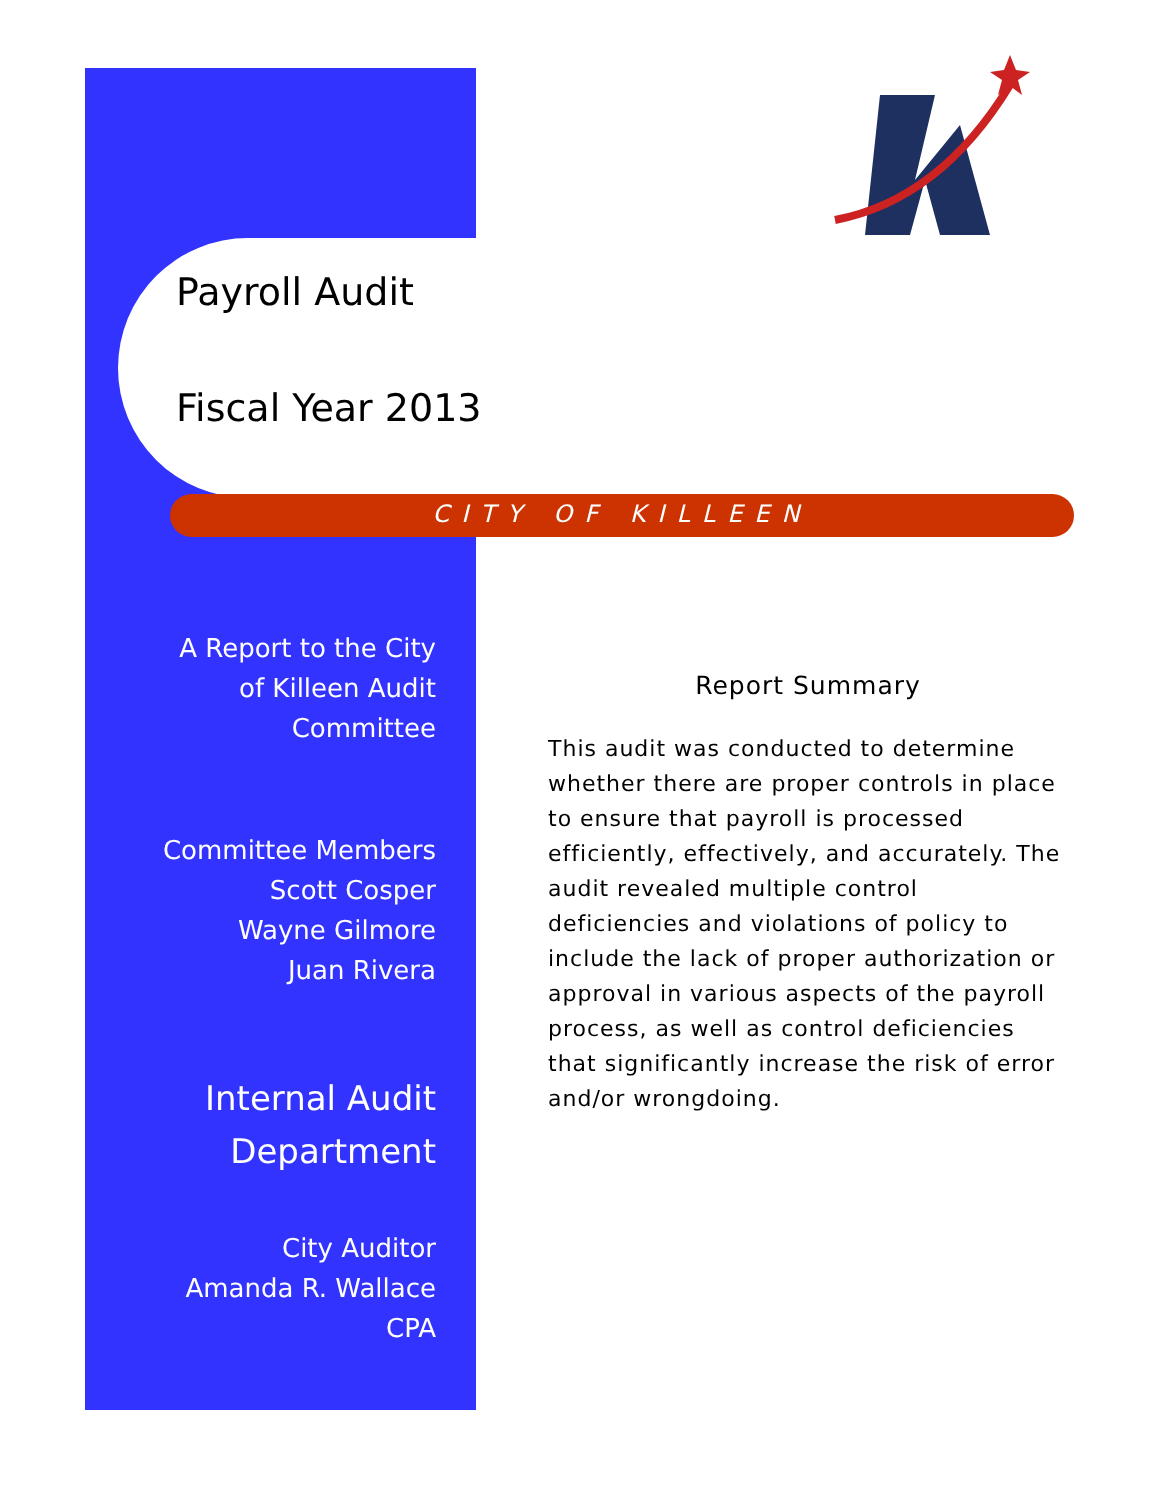Payroll Audit
Fiscal Year 2013
CITY OF KILLEEN
A Report to the City
of Killeen Audit
Committee
Committee Members
Scott Cosper
Wayne Gilmore
Juan Rivera
Internal Audit
Department
City Auditor
Amanda R. Wallace
CPA
Report Summary
This audit was conducted to determine whether there are proper controls in place to ensure that payroll is processed efficiently, effectively, and accurately. The audit revealed multiple control deficiencies and violations of policy to include the lack of proper authorization or approval in various aspects of the payroll process, as well as control deficiencies that significantly increase the risk of error and/or wrongdoing.